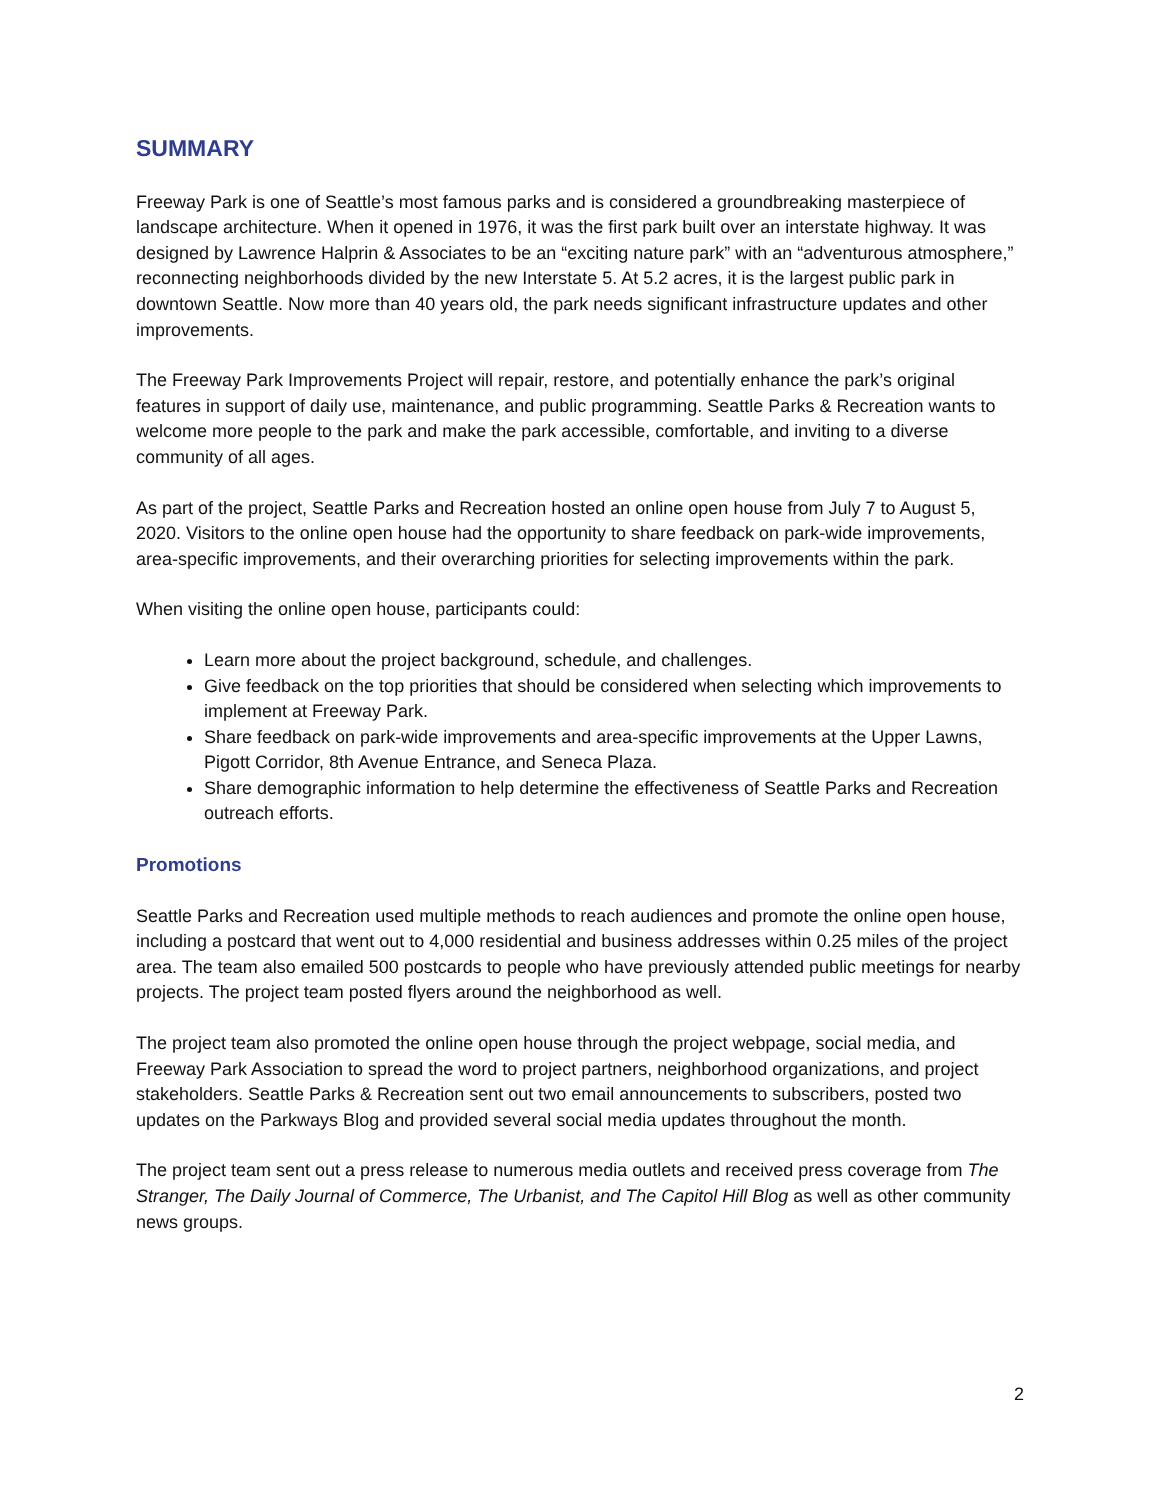SUMMARY
Freeway Park is one of Seattle’s most famous parks and is considered a groundbreaking masterpiece of landscape architecture. When it opened in 1976, it was the first park built over an interstate highway. It was designed by Lawrence Halprin & Associates to be an “exciting nature park” with an “adventurous atmosphere,” reconnecting neighborhoods divided by the new Interstate 5. At 5.2 acres, it is the largest public park in downtown Seattle. Now more than 40 years old, the park needs significant infrastructure updates and other improvements.
The Freeway Park Improvements Project will repair, restore, and potentially enhance the park’s original features in support of daily use, maintenance, and public programming. Seattle Parks & Recreation wants to welcome more people to the park and make the park accessible, comfortable, and inviting to a diverse community of all ages.
As part of the project, Seattle Parks and Recreation hosted an online open house from July 7 to August 5, 2020. Visitors to the online open house had the opportunity to share feedback on park-wide improvements, area-specific improvements, and their overarching priorities for selecting improvements within the park.
When visiting the online open house, participants could:
Learn more about the project background, schedule, and challenges.
Give feedback on the top priorities that should be considered when selecting which improvements to implement at Freeway Park.
Share feedback on park-wide improvements and area-specific improvements at the Upper Lawns, Pigott Corridor, 8th Avenue Entrance, and Seneca Plaza.
Share demographic information to help determine the effectiveness of Seattle Parks and Recreation outreach efforts.
Promotions
Seattle Parks and Recreation used multiple methods to reach audiences and promote the online open house, including a postcard that went out to 4,000 residential and business addresses within 0.25 miles of the project area. The team also emailed 500 postcards to people who have previously attended public meetings for nearby projects. The project team posted flyers around the neighborhood as well.
The project team also promoted the online open house through the project webpage, social media, and Freeway Park Association to spread the word to project partners, neighborhood organizations, and project stakeholders. Seattle Parks & Recreation sent out two email announcements to subscribers, posted two updates on the Parkways Blog and provided several social media updates throughout the month.
The project team sent out a press release to numerous media outlets and received press coverage from The Stranger, The Daily Journal of Commerce, The Urbanist, and The Capitol Hill Blog as well as other community news groups.
2